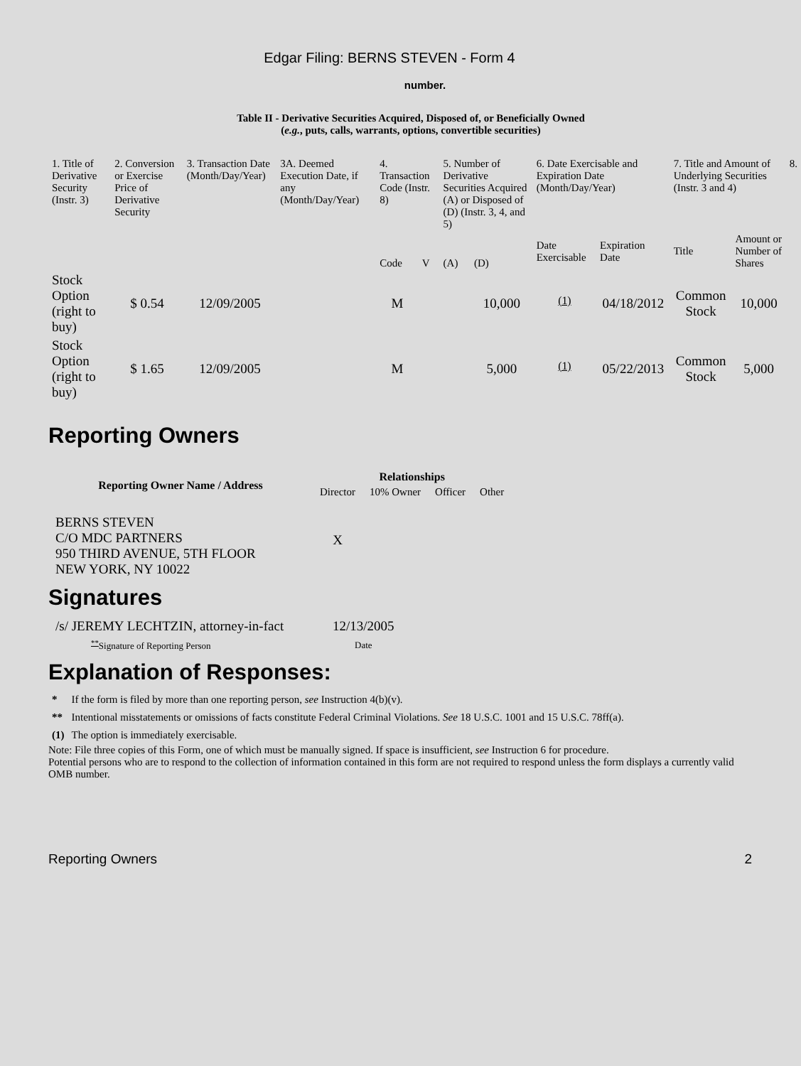Edgar Filing: BERNS STEVEN - Form 4
number.
Table II - Derivative Securities Acquired, Disposed of, or Beneficially Owned
(e.g., puts, calls, warrants, options, convertible securities)
| 1. Title of Derivative Security (Instr. 3) | 2. Conversion or Exercise Price of Derivative Security | 3. Transaction Date (Month/Day/Year) | 3A. Deemed Execution Date, if any (Month/Day/Year) | 4. Transaction Code (Instr. 8) | | 5. Number of Derivative Securities Acquired (A) or Disposed of (D) (Instr. 3, 4, and 5) | | 6. Date Exercisable and Expiration Date (Month/Day/Year) | | 7. Title and Amount of Underlying Securities (Instr. 3 and 4) | | 8. |
| | | | | Code | V | (A) | (D) | Date Exercisable | Expiration Date | Title | Amount or Number of Shares | |
| Stock Option (right to buy) | $ 0.54 | 12/09/2005 | | M | | | 10,000 | <sup>(1)</sup> | 04/18/2012 | Common Stock | 10,000 | |
| Stock Option (right to buy) | $ 1.65 | 12/09/2005 | | M | | | 5,000 | <sup>(1)</sup> | 05/22/2013 | Common Stock | 5,000 | |
Reporting Owners
| Reporting Owner Name / Address | Relationships | | | |
| --- | --- | --- | --- | --- |
| | Director | 10% Owner | Officer | Other |
| BERNS STEVEN C/O MDC PARTNERS 950 THIRD AVENUE, 5TH FLOOR NEW YORK, NY 10022 | X | | | |
Signatures
| /s/ JEREMY LECHTZIN, attorney-in-fact | 12/13/2005 |
| <sup>**</sup> Signature of Reporting Person | Date |
Explanation of Responses:
| * | If the form is filed by more than one reporting person, see Instruction 4(b)(v). |
| ** | Intentional misstatements or omissions of facts constitute Federal Criminal Violations. See 18 U.S.C. 1001 and 15 U.S.C. 78ff(a). |
| (1) | The option is immediately exercisable. |
Note: File three copies of this Form, one of which must be manually signed. If space is insufficient, see Instruction 6 for procedure.
Potential persons who are to respond to the collection of information contained in this form are not required to respond unless the form displays a currently valid OMB number.
Reporting Owners 2